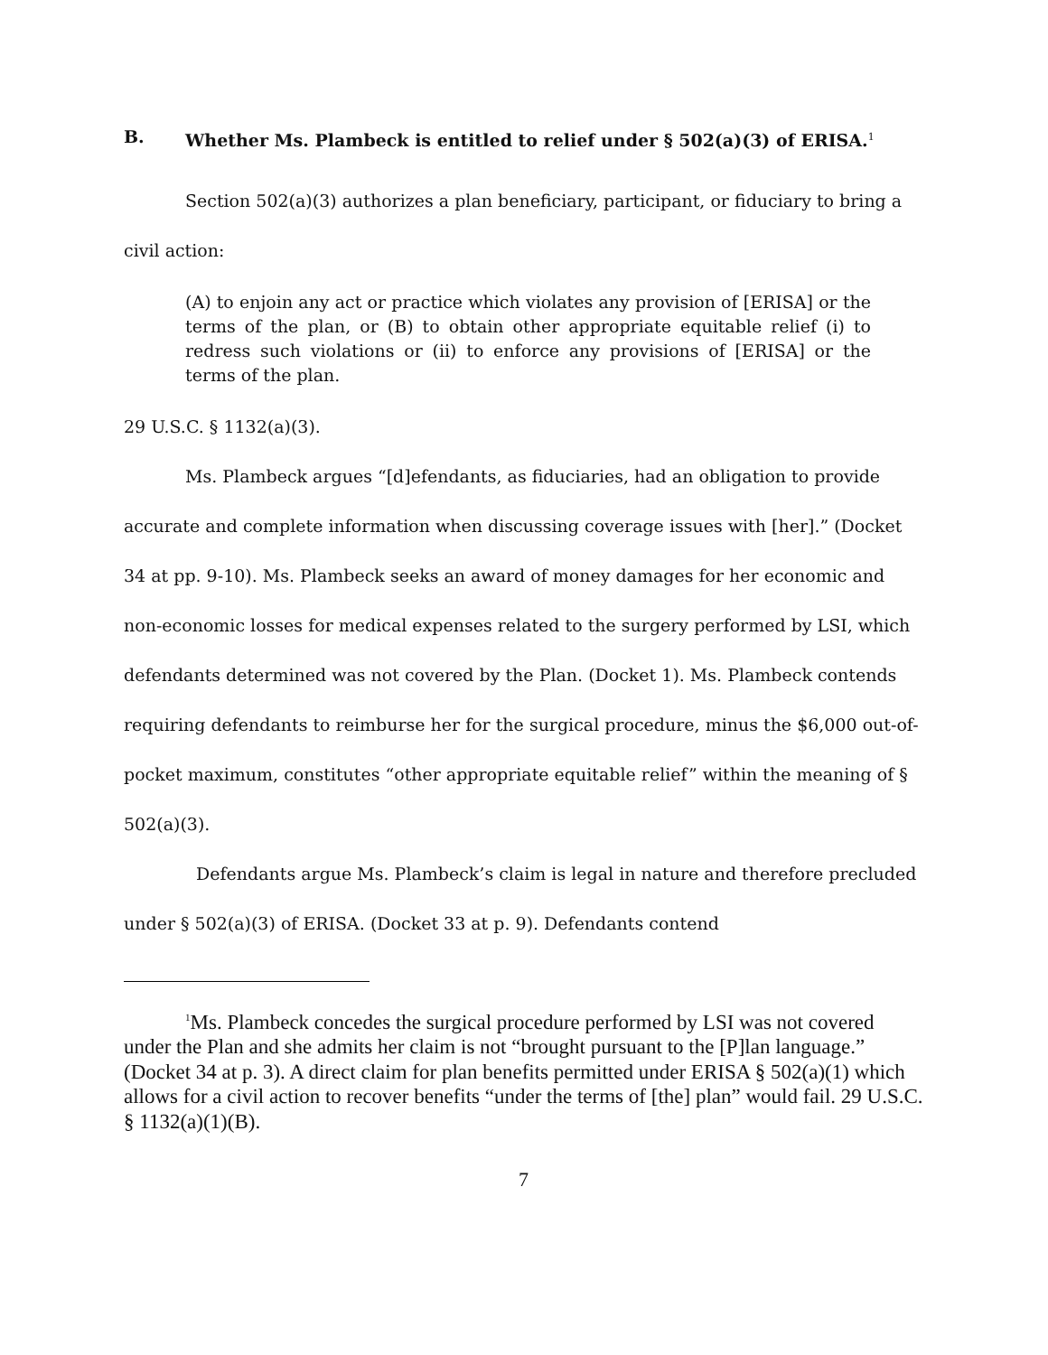B. Whether Ms. Plambeck is entitled to relief under § 502(a)(3) of ERISA.<sup>1</sup>
Section 502(a)(3) authorizes a plan beneficiary, participant, or fiduciary to bring a civil action:
(A) to enjoin any act or practice which violates any provision of [ERISA] or the terms of the plan, or (B) to obtain other appropriate equitable relief (i) to redress such violations or (ii) to enforce any provisions of [ERISA] or the terms of the plan.
29 U.S.C. § 1132(a)(3).
Ms. Plambeck argues “[d]efendants, as fiduciaries, had an obligation to provide accurate and complete information when discussing coverage issues with [her].” (Docket 34 at pp. 9-10). Ms. Plambeck seeks an award of money damages for her economic and non-economic losses for medical expenses related to the surgery performed by LSI, which defendants determined was not covered by the Plan. (Docket 1). Ms. Plambeck contends requiring defendants to reimburse her for the surgical procedure, minus the $6,000 out-of-pocket maximum, constitutes “other appropriate equitable relief” within the meaning of § 502(a)(3).
Defendants argue Ms. Plambeck’s claim is legal in nature and therefore precluded under § 502(a)(3) of ERISA. (Docket 33 at p. 9). Defendants contend
<sup>1</sup> Ms. Plambeck concedes the surgical procedure performed by LSI was not covered under the Plan and she admits her claim is not “brought pursuant to the [P]lan language.” (Docket 34 at p. 3). A direct claim for plan benefits permitted under ERISA § 502(a)(1) which allows for a civil action to recover benefits “under the terms of [the] plan” would fail. 29 U.S.C. § 1132(a)(1)(B).
7